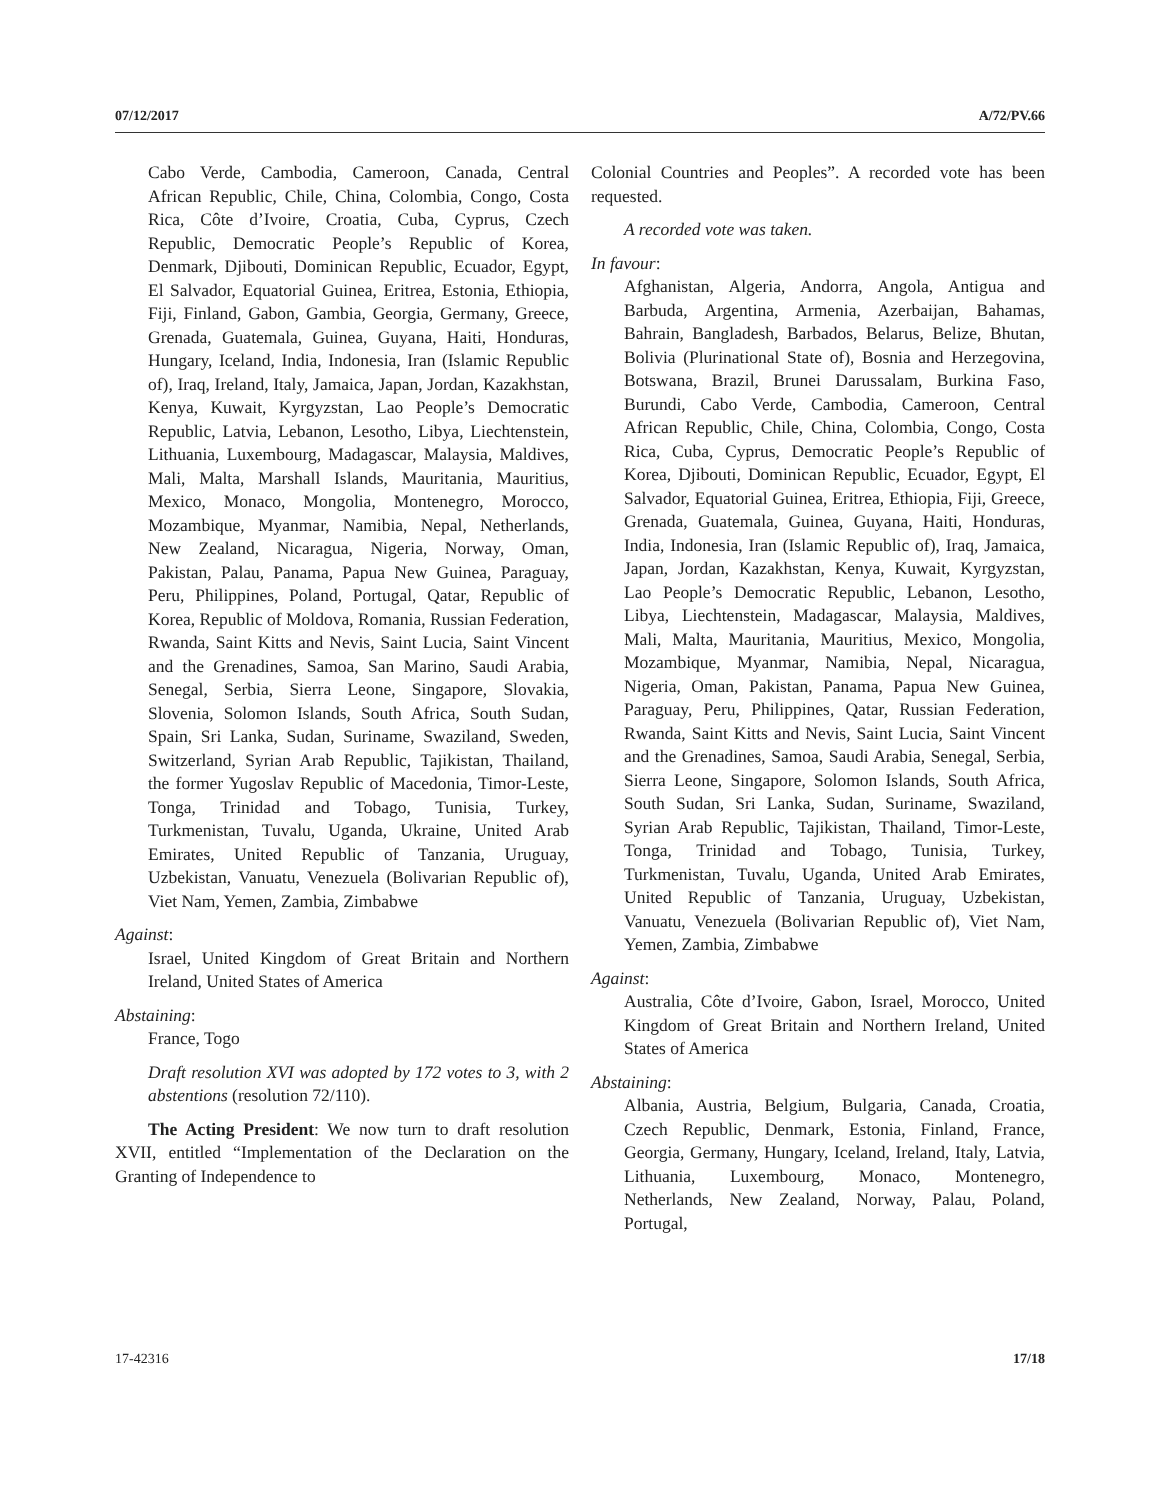07/12/2017 A/72/PV.66
Cabo Verde, Cambodia, Cameroon, Canada, Central African Republic, Chile, China, Colombia, Congo, Costa Rica, Côte d’Ivoire, Croatia, Cuba, Cyprus, Czech Republic, Democratic People’s Republic of Korea, Denmark, Djibouti, Dominican Republic, Ecuador, Egypt, El Salvador, Equatorial Guinea, Eritrea, Estonia, Ethiopia, Fiji, Finland, Gabon, Gambia, Georgia, Germany, Greece, Grenada, Guatemala, Guinea, Guyana, Haiti, Honduras, Hungary, Iceland, India, Indonesia, Iran (Islamic Republic of), Iraq, Ireland, Italy, Jamaica, Japan, Jordan, Kazakhstan, Kenya, Kuwait, Kyrgyzstan, Lao People’s Democratic Republic, Latvia, Lebanon, Lesotho, Libya, Liechtenstein, Lithuania, Luxembourg, Madagascar, Malaysia, Maldives, Mali, Malta, Marshall Islands, Mauritania, Mauritius, Mexico, Monaco, Mongolia, Montenegro, Morocco, Mozambique, Myanmar, Namibia, Nepal, Netherlands, New Zealand, Nicaragua, Nigeria, Norway, Oman, Pakistan, Palau, Panama, Papua New Guinea, Paraguay, Peru, Philippines, Poland, Portugal, Qatar, Republic of Korea, Republic of Moldova, Romania, Russian Federation, Rwanda, Saint Kitts and Nevis, Saint Lucia, Saint Vincent and the Grenadines, Samoa, San Marino, Saudi Arabia, Senegal, Serbia, Sierra Leone, Singapore, Slovakia, Slovenia, Solomon Islands, South Africa, South Sudan, Spain, Sri Lanka, Sudan, Suriname, Swaziland, Sweden, Switzerland, Syrian Arab Republic, Tajikistan, Thailand, the former Yugoslav Republic of Macedonia, Timor-Leste, Tonga, Trinidad and Tobago, Tunisia, Turkey, Turkmenistan, Tuvalu, Uganda, Ukraine, United Arab Emirates, United Republic of Tanzania, Uruguay, Uzbekistan, Vanuatu, Venezuela (Bolivarian Republic of), Viet Nam, Yemen, Zambia, Zimbabwe
Against:
Israel, United Kingdom of Great Britain and Northern Ireland, United States of America
Abstaining:
France, Togo
Draft resolution XVI was adopted by 172 votes to 3, with 2 abstentions (resolution 72/110).
The Acting President: We now turn to draft resolution XVII, entitled “Implementation of the Declaration on the Granting of Independence to
Colonial Countries and Peoples”. A recorded vote has been requested.
A recorded vote was taken.
In favour:
Afghanistan, Algeria, Andorra, Angola, Antigua and Barbuda, Argentina, Armenia, Azerbaijan, Bahamas, Bahrain, Bangladesh, Barbados, Belarus, Belize, Bhutan, Bolivia (Plurinational State of), Bosnia and Herzegovina, Botswana, Brazil, Brunei Darussalam, Burkina Faso, Burundi, Cabo Verde, Cambodia, Cameroon, Central African Republic, Chile, China, Colombia, Congo, Costa Rica, Cuba, Cyprus, Democratic People’s Republic of Korea, Djibouti, Dominican Republic, Ecuador, Egypt, El Salvador, Equatorial Guinea, Eritrea, Ethiopia, Fiji, Greece, Grenada, Guatemala, Guinea, Guyana, Haiti, Honduras, India, Indonesia, Iran (Islamic Republic of), Iraq, Jamaica, Japan, Jordan, Kazakhstan, Kenya, Kuwait, Kyrgyzstan, Lao People’s Democratic Republic, Lebanon, Lesotho, Libya, Liechtenstein, Madagascar, Malaysia, Maldives, Mali, Malta, Mauritania, Mauritius, Mexico, Mongolia, Mozambique, Myanmar, Namibia, Nepal, Nicaragua, Nigeria, Oman, Pakistan, Panama, Papua New Guinea, Paraguay, Peru, Philippines, Qatar, Russian Federation, Rwanda, Saint Kitts and Nevis, Saint Lucia, Saint Vincent and the Grenadines, Samoa, Saudi Arabia, Senegal, Serbia, Sierra Leone, Singapore, Solomon Islands, South Africa, South Sudan, Sri Lanka, Sudan, Suriname, Swaziland, Syrian Arab Republic, Tajikistan, Thailand, Timor-Leste, Tonga, Trinidad and Tobago, Tunisia, Turkey, Turkmenistan, Tuvalu, Uganda, United Arab Emirates, United Republic of Tanzania, Uruguay, Uzbekistan, Vanuatu, Venezuela (Bolivarian Republic of), Viet Nam, Yemen, Zambia, Zimbabwe
Against:
Australia, Côte d’Ivoire, Gabon, Israel, Morocco, United Kingdom of Great Britain and Northern Ireland, United States of America
Abstaining:
Albania, Austria, Belgium, Bulgaria, Canada, Croatia, Czech Republic, Denmark, Estonia, Finland, France, Georgia, Germany, Hungary, Iceland, Ireland, Italy, Latvia, Lithuania, Luxembourg, Monaco, Montenegro, Netherlands, New Zealand, Norway, Palau, Poland, Portugal,
17-42316 17/18